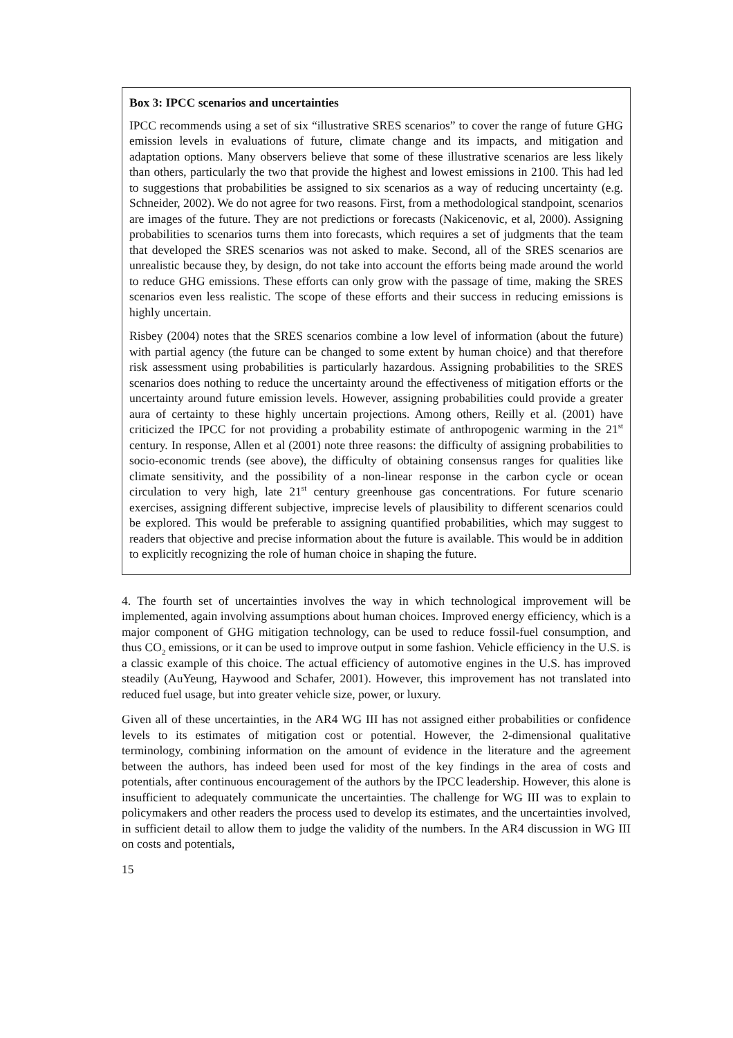Box 3: IPCC scenarios and uncertainties
IPCC recommends using a set of six “illustrative SRES scenarios” to cover the range of future GHG emission levels in evaluations of future, climate change and its impacts, and mitigation and adaptation options. Many observers believe that some of these illustrative scenarios are less likely than others, particularly the two that provide the highest and lowest emissions in 2100. This had led to suggestions that probabilities be assigned to six scenarios as a way of reducing uncertainty (e.g. Schneider, 2002). We do not agree for two reasons. First, from a methodological standpoint, scenarios are images of the future. They are not predictions or forecasts (Nakicenovic, et al, 2000). Assigning probabilities to scenarios turns them into forecasts, which requires a set of judgments that the team that developed the SRES scenarios was not asked to make. Second, all of the SRES scenarios are unrealistic because they, by design, do not take into account the efforts being made around the world to reduce GHG emissions. These efforts can only grow with the passage of time, making the SRES scenarios even less realistic. The scope of these efforts and their success in reducing emissions is highly uncertain.
Risbey (2004) notes that the SRES scenarios combine a low level of information (about the future) with partial agency (the future can be changed to some extent by human choice) and that therefore risk assessment using probabilities is particularly hazardous. Assigning probabilities to the SRES scenarios does nothing to reduce the uncertainty around the effectiveness of mitigation efforts or the uncertainty around future emission levels. However, assigning probabilities could provide a greater aura of certainty to these highly uncertain projections. Among others, Reilly et al. (2001) have criticized the IPCC for not providing a probability estimate of anthropogenic warming in the 21<sup>st</sup> century. In response, Allen et al (2001) note three reasons: the difficulty of assigning probabilities to socio-economic trends (see above), the difficulty of obtaining consensus ranges for qualities like climate sensitivity, and the possibility of a non-linear response in the carbon cycle or ocean circulation to very high, late 21<sup>st</sup> century greenhouse gas concentrations. For future scenario exercises, assigning different subjective, imprecise levels of plausibility to different scenarios could be explored. This would be preferable to assigning quantified probabilities, which may suggest to readers that objective and precise information about the future is available. This would be in addition to explicitly recognizing the role of human choice in shaping the future.
4. The fourth set of uncertainties involves the way in which technological improvement will be implemented, again involving assumptions about human choices. Improved energy efficiency, which is a major component of GHG mitigation technology, can be used to reduce fossil-fuel consumption, and thus CO<sub>2</sub> emissions, or it can be used to improve output in some fashion. Vehicle efficiency in the U.S. is a classic example of this choice. The actual efficiency of automotive engines in the U.S. has improved steadily (AuYeung, Haywood and Schafer, 2001). However, this improvement has not translated into reduced fuel usage, but into greater vehicle size, power, or luxury.
Given all of these uncertainties, in the AR4 WG III has not assigned either probabilities or confidence levels to its estimates of mitigation cost or potential. However, the 2-dimensional qualitative terminology, combining information on the amount of evidence in the literature and the agreement between the authors, has indeed been used for most of the key findings in the area of costs and potentials, after continuous encouragement of the authors by the IPCC leadership. However, this alone is insufficient to adequately communicate the uncertainties. The challenge for WG III was to explain to policymakers and other readers the process used to develop its estimates, and the uncertainties involved, in sufficient detail to allow them to judge the validity of the numbers. In the AR4 discussion in WG III on costs and potentials,
15